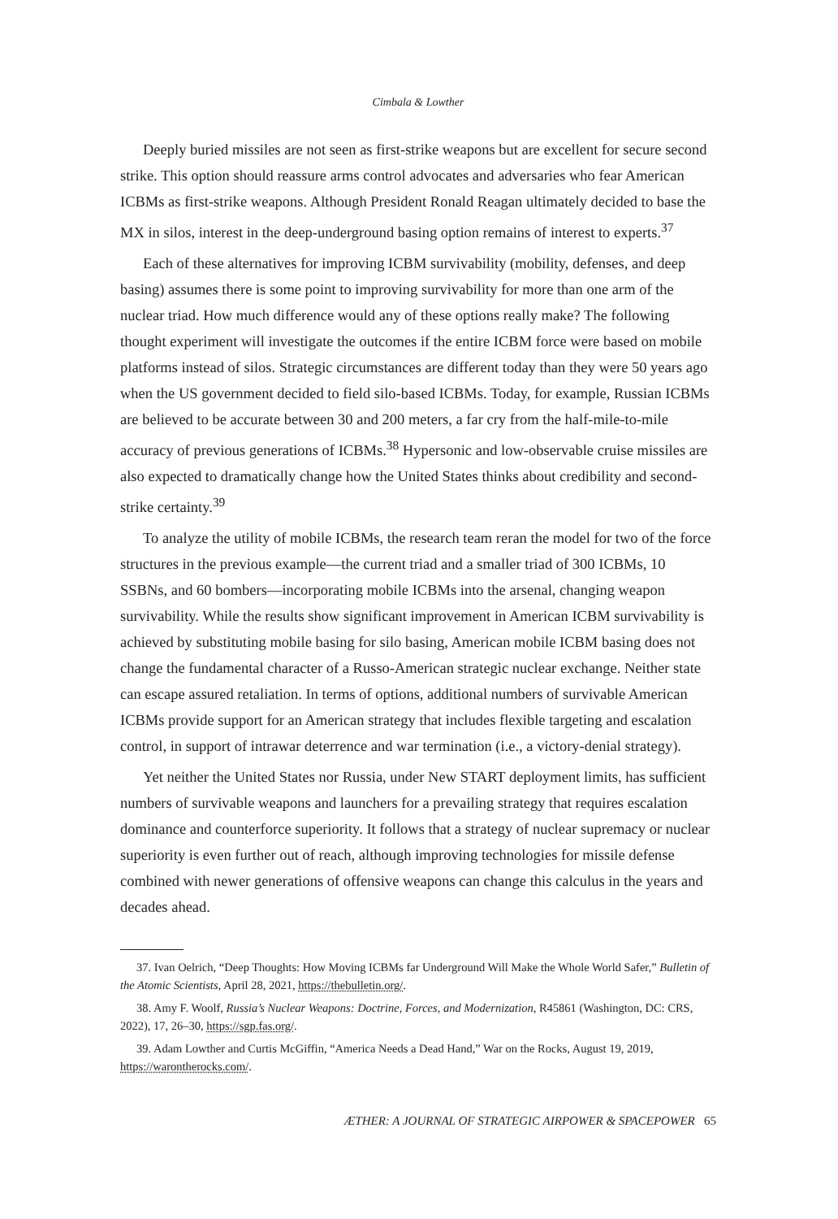Cimbala & Lowther
Deeply buried missiles are not seen as first-strike weapons but are excellent for secure second strike. This option should reassure arms control advocates and adversaries who fear American ICBMs as first-strike weapons. Although President Ronald Reagan ultimately decided to base the MX in silos, interest in the deep-underground basing option remains of interest to experts.<sup>37</sup>
Each of these alternatives for improving ICBM survivability (mobility, defenses, and deep basing) assumes there is some point to improving survivability for more than one arm of the nuclear triad. How much difference would any of these options really make? The following thought experiment will investigate the outcomes if the entire ICBM force were based on mobile platforms instead of silos. Strategic circumstances are different today than they were 50 years ago when the US government decided to field silo-based ICBMs. Today, for example, Russian ICBMs are believed to be accurate between 30 and 200 meters, a far cry from the half-mile-to-mile accuracy of previous generations of ICBMs.<sup>38</sup> Hypersonic and low-observable cruise missiles are also expected to dramatically change how the United States thinks about credibility and second-strike certainty.<sup>39</sup>
To analyze the utility of mobile ICBMs, the research team reran the model for two of the force structures in the previous example—the current triad and a smaller triad of 300 ICBMs, 10 SSBNs, and 60 bombers—incorporating mobile ICBMs into the arsenal, changing weapon survivability. While the results show significant improvement in American ICBM survivability is achieved by substituting mobile basing for silo basing, American mobile ICBM basing does not change the fundamental character of a Russo-American strategic nuclear exchange. Neither state can escape assured retaliation. In terms of options, additional numbers of survivable American ICBMs provide support for an American strategy that includes flexible targeting and escalation control, in support of intrawar deterrence and war termination (i.e., a victory-denial strategy).
Yet neither the United States nor Russia, under New START deployment limits, has sufficient numbers of survivable weapons and launchers for a prevailing strategy that requires escalation dominance and counterforce superiority. It follows that a strategy of nuclear supremacy or nuclear superiority is even further out of reach, although improving technologies for missile defense combined with newer generations of offensive weapons can change this calculus in the years and decades ahead.
37. Ivan Oelrich, “Deep Thoughts: How Moving ICBMs far Underground Will Make the Whole World Safer,” Bulletin of the Atomic Scientists, April 28, 2021, https://thebulletin.org/.
38. Amy F. Woolf, Russia’s Nuclear Weapons: Doctrine, Forces, and Modernization, R45861 (Washington, DC: CRS, 2022), 17, 26–30, https://sgp.fas.org/.
39. Adam Lowther and Curtis McGiffin, “America Needs a Dead Hand,” War on the Rocks, August 19, 2019, https://warontherocks.com/.
ÆTHER: A JOURNAL OF STRATEGIC AIRPOWER & SPACEPOWER 65